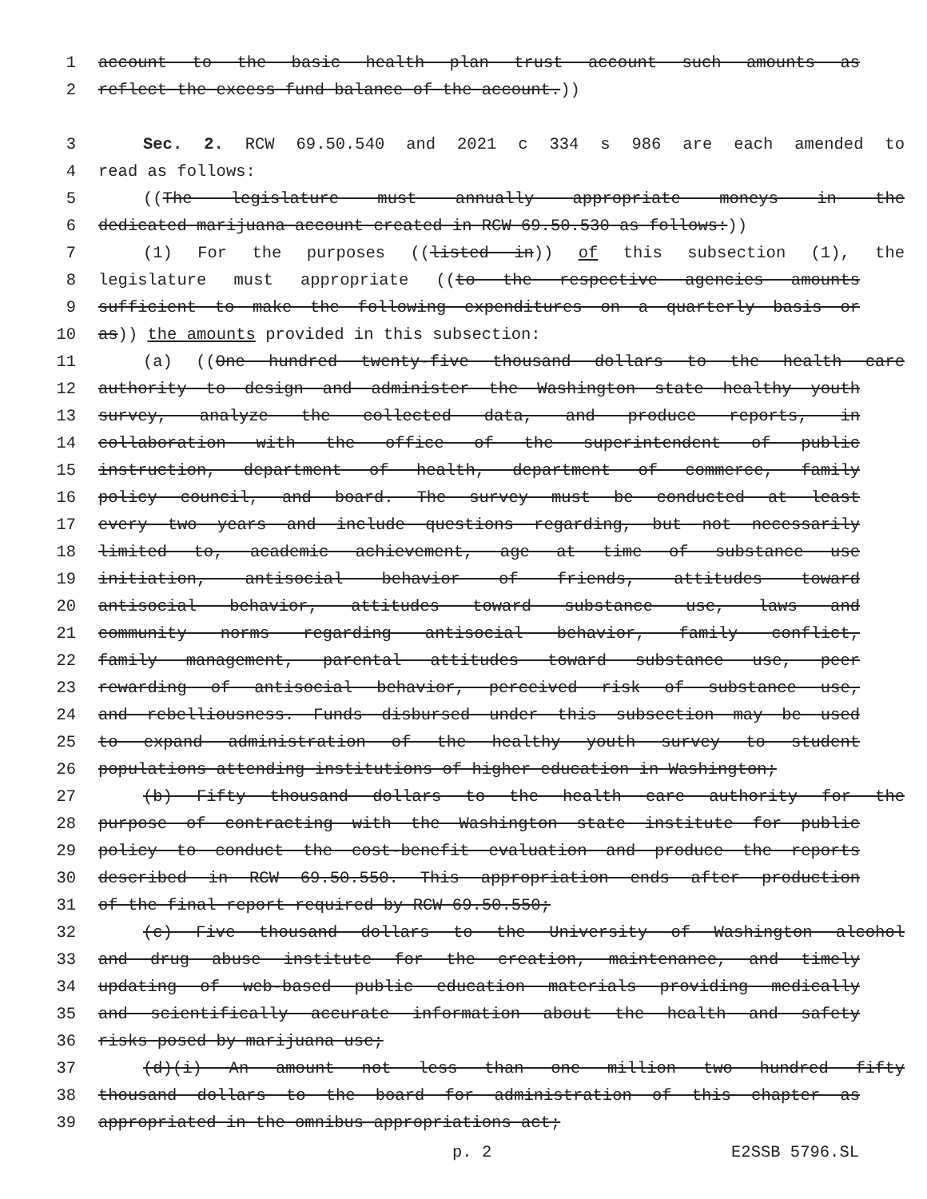1 account to the basic health plan trust account such amounts as
2 reflect the excess fund balance of the account.))
3 Sec. 2. RCW 69.50.540 and 2021 c 334 s 986 are each amended to
4 read as follows:
5 ((The legislature must annually appropriate moneys in the
6 dedicated marijuana account created in RCW 69.50.530 as follows:))
7 (1) For the purposes ((listed in)) of this subsection (1), the
8 legislature must appropriate ((to the respective agencies amounts
9 sufficient to make the following expenditures on a quarterly basis or
10 as)) the amounts provided in this subsection:
11 (a) ((One hundred twenty-five thousand dollars to the health care
12 authority to design and administer the Washington state healthy youth
13 survey, analyze the collected data, and produce reports, in
14 collaboration with the office of the superintendent of public
15 instruction, department of health, department of commerce, family
16 policy council, and board. The survey must be conducted at least
17 every two years and include questions regarding, but not necessarily
18 limited to, academic achievement, age at time of substance use
19 initiation, antisocial behavior of friends, attitudes toward
20 antisocial behavior, attitudes toward substance use, laws and
21 community norms regarding antisocial behavior, family conflict,
22 family management, parental attitudes toward substance use, peer
23 rewarding of antisocial behavior, perceived risk of substance use,
24 and rebelliousness. Funds disbursed under this subsection may be used
25 to expand administration of the healthy youth survey to student
26 populations attending institutions of higher education in Washington;
27 (b) Fifty thousand dollars to the health care authority for the
28 purpose of contracting with the Washington state institute for public
29 policy to conduct the cost-benefit evaluation and produce the reports
30 described in RCW 69.50.550. This appropriation ends after production
31 of the final report required by RCW 69.50.550;
32 (c) Five thousand dollars to the University of Washington alcohol
33 and drug abuse institute for the creation, maintenance, and timely
34 updating of web-based public education materials providing medically
35 and scientifically accurate information about the health and safety
36 risks posed by marijuana use;
37 (d)(i) An amount not less than one million two hundred fifty
38 thousand dollars to the board for administration of this chapter as
39 appropriated in the omnibus appropriations act;
p. 2 E2SSB 5796.SL